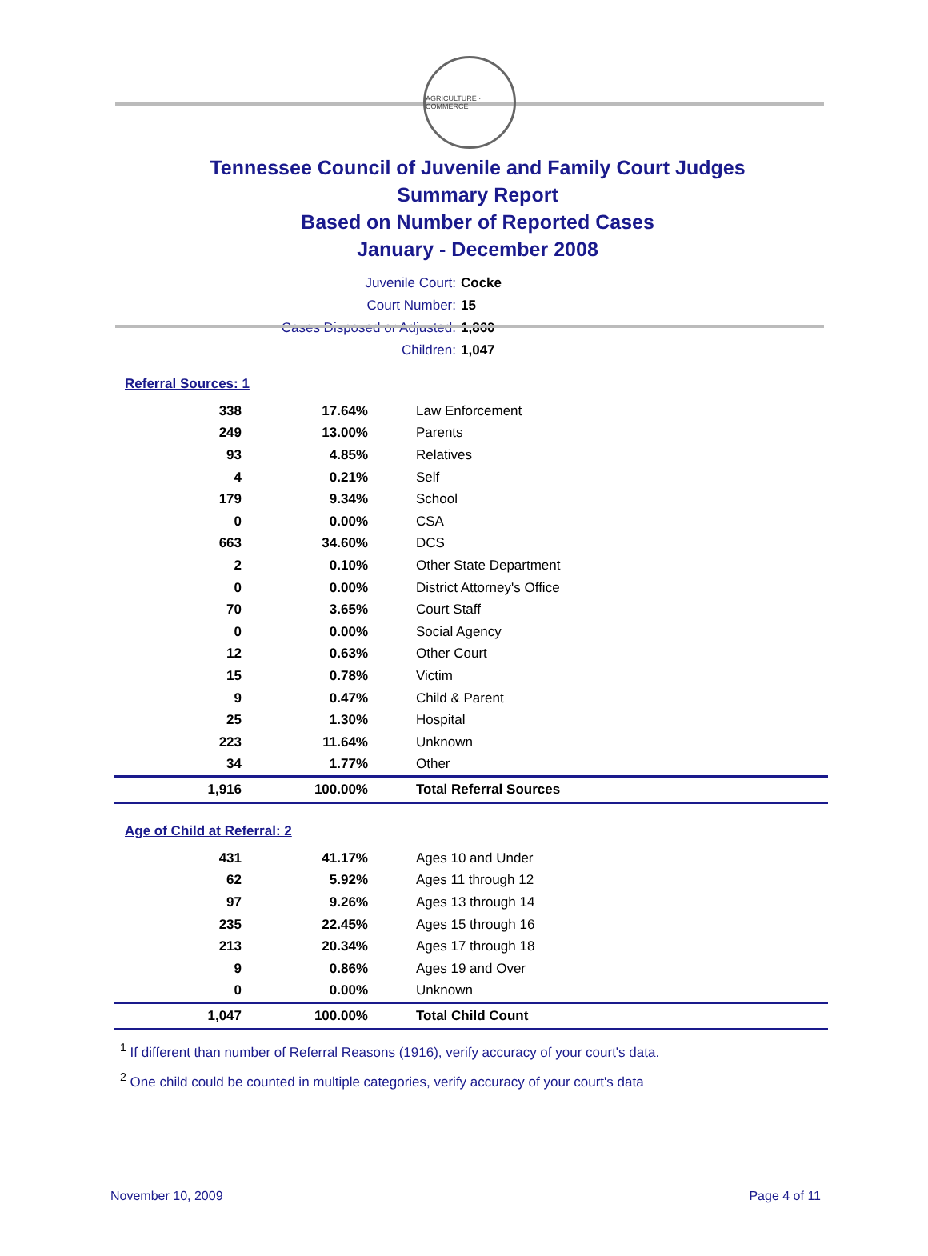AGRICULTURE · COMMERCE
Tennessee Council of Juvenile and Family Court Judges
Summary Report
Based on Number of Reported Cases
January - December 2008
Juvenile Court: Cocke
Court Number: 15
Cases Disposed or Adjusted: 1,860
Children: 1,047
Referral Sources: 1
| 338 | 17.64% | Law Enforcement |
| 249 | 13.00% | Parents |
| 93 | 4.85% | Relatives |
| 4 | 0.21% | Self |
| 179 | 9.34% | School |
| 0 | 0.00% | CSA |
| 663 | 34.60% | DCS |
| 2 | 0.10% | Other State Department |
| 0 | 0.00% | District Attorney's Office |
| 70 | 3.65% | Court Staff |
| 0 | 0.00% | Social Agency |
| 12 | 0.63% | Other Court |
| 15 | 0.78% | Victim |
| 9 | 0.47% | Child & Parent |
| 25 | 1.30% | Hospital |
| 223 | 11.64% | Unknown |
| 34 | 1.77% | Other |
| 1,916 | 100.00% | Total Referral Sources |
Age of Child at Referral: 2
| 431 | 41.17% | Ages 10 and Under |
| 62 | 5.92% | Ages 11 through 12 |
| 97 | 9.26% | Ages 13 through 14 |
| 235 | 22.45% | Ages 15 through 16 |
| 213 | 20.34% | Ages 17 through 18 |
| 9 | 0.86% | Ages 19 and Over |
| 0 | 0.00% | Unknown |
| 1,047 | 100.00% | Total Child Count |
<sup>1</sup> If different than number of Referral Reasons (1916), verify accuracy of your court's data.
<sup>2</sup> One child could be counted in multiple categories, verify accuracy of your court's data
November 10, 2009 Page 4 of 11